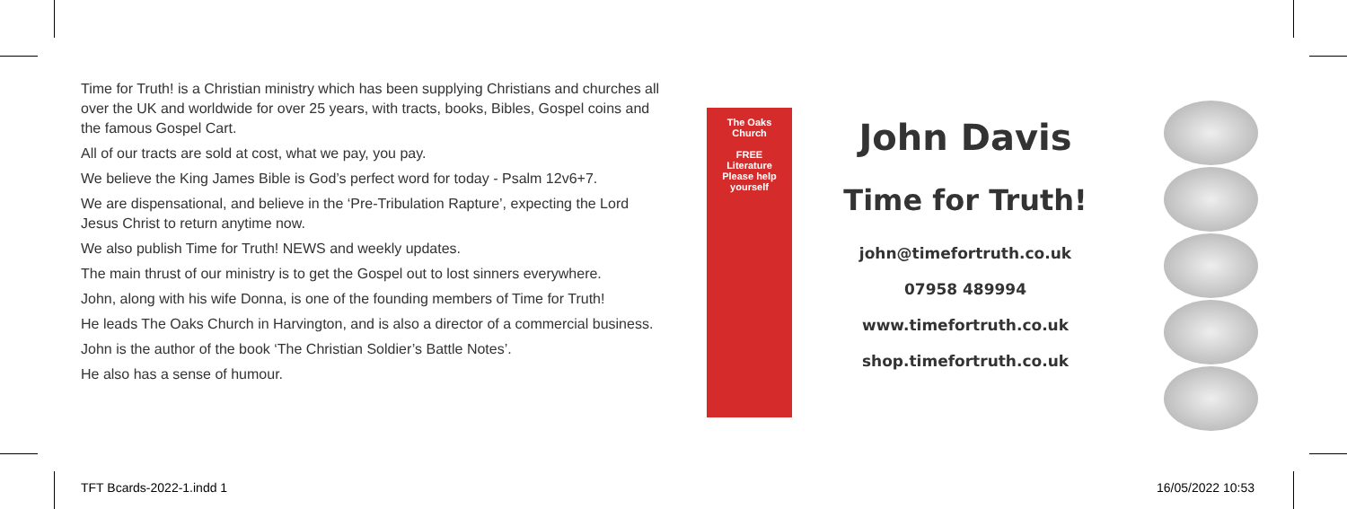Time for Truth! is a Christian ministry which has been supplying Christians and churches all over the UK and worldwide for over 25 years, with tracts, books, Bibles, Gospel coins and the famous Gospel Cart.
All of our tracts are sold at cost, what we pay, you pay.
We believe the King James Bible is God’s perfect word for today - Psalm 12v6+7.
We are dispensational, and believe in the ‘Pre-Tribulation Rapture’, expecting the Lord Jesus Christ to return anytime now.
We also publish Time for Truth! NEWS and weekly updates.
The main thrust of our ministry is to get the Gospel out to lost sinners everywhere.
John, along with his wife Donna, is one of the founding members of Time for Truth!
He leads The Oaks Church in Harvington, and is also a director of a commercial business.
John is the author of the book ‘The Christian Soldier’s Battle Notes’.
He also has a sense of humour.
The Oaks
Church
FREE
Literature
Please help
yourself
John Davis
Time for Truth!
john@timefortruth.co.uk
07958 489994
www.timefortruth.co.uk
shop.timefortruth.co.uk
TFT Bcards-2022-1.indd 1 16/05/2022 10:53